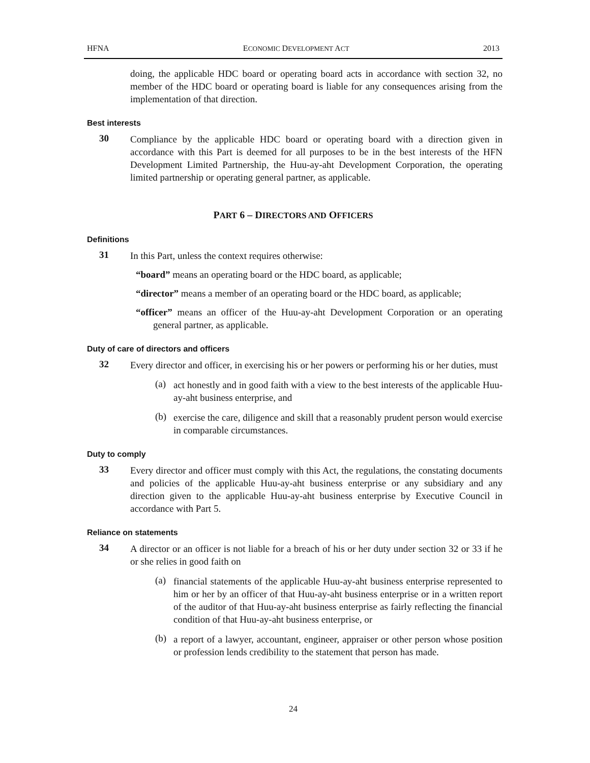HFNA ECONOMIC DEVELOPMENT ACT 2013
doing, the applicable HDC board or operating board acts in accordance with section 32, no member of the HDC board or operating board is liable for any consequences arising from the implementation of that direction.
Best interests
30
Compliance by the applicable HDC board or operating board with a direction given in accordance with this Part is deemed for all purposes to be in the best interests of the HFN Development Limited Partnership, the Huu-ay-aht Development Corporation, the operating limited partnership or operating general partner, as applicable.
PART 6 – DIRECTORS AND OFFICERS
Definitions
31
In this Part, unless the context requires otherwise:
“board” means an operating board or the HDC board, as applicable;
“director” means a member of an operating board or the HDC board, as applicable;
“officer” means an officer of the Huu-ay-aht Development Corporation or an operating general partner, as applicable.
Duty of care of directors and officers
32
Every director and officer, in exercising his or her powers or performing his or her duties, must
(a)
act honestly and in good faith with a view to the best interests of the applicable Huu-ay-aht business enterprise, and
(b)
exercise the care, diligence and skill that a reasonably prudent person would exercise in comparable circumstances.
Duty to comply
33
Every director and officer must comply with this Act, the regulations, the constating documents and policies of the applicable Huu-ay-aht business enterprise or any subsidiary and any direction given to the applicable Huu-ay-aht business enterprise by Executive Council in accordance with Part 5.
Reliance on statements
34
A director or an officer is not liable for a breach of his or her duty under section 32 or 33 if he or she relies in good faith on
(a)
financial statements of the applicable Huu-ay-aht business enterprise represented to him or her by an officer of that Huu-ay-aht business enterprise or in a written report of the auditor of that Huu-ay-aht business enterprise as fairly reflecting the financial condition of that Huu-ay-aht business enterprise, or
(b)
a report of a lawyer, accountant, engineer, appraiser or other person whose position or profession lends credibility to the statement that person has made.
24